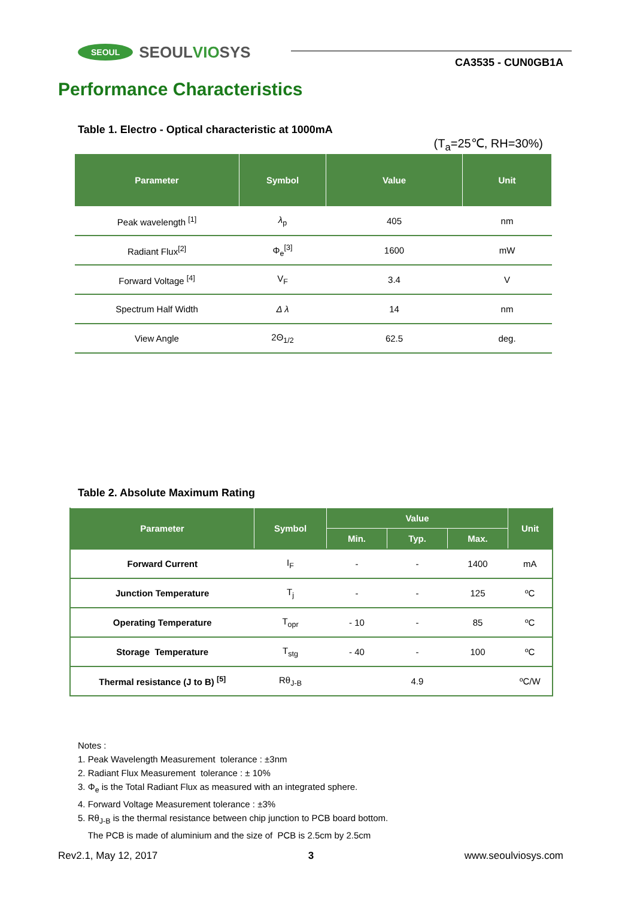SEOUL SEOULVIOSYS
CA3535 - CUN0GB1A
Performance Characteristics
Table 1. Electro - Optical characteristic at 1000mA
(T<sub>a</sub>=25℃, RH=30%)
| Parameter | Symbol | Value | Unit |
| --- | --- | --- | --- |
| Peak wavelength <sup>[1]</sup> | λ<sub>p</sub> | 405 | nm |
| Radiant Flux<sup>[2]</sup> | Φ<sub>e</sub><sup>[3]</sup> | 1600 | mW |
| Forward Voltage <sup>[4]</sup> | V<sub>F</sub> | 3.4 | V |
| Spectrum Half Width | Δ λ | 14 | nm |
| View Angle | 2Θ<sub>1/2</sub> | 62.5 | deg. |
Table 2. Absolute Maximum Rating
| Parameter | Symbol | Value | | | Unit |
| --- | --- | --- | --- | --- | --- |
| | | Min. | Typ. | Max. | |
| Forward Current | I<sub>F</sub> | - | - | 1400 | mA |
| Junction Temperature | T<sub>j</sub> | - | - | 125 | ºC |
| Operating Temperature | T<sub>opr</sub> | - 10 | - | 85 | ºC |
| Storage Temperature | T<sub>stg</sub> | - 40 | - | 100 | ºC |
| Thermal resistance (J to B) <sup>[5]</sup> | Rθ<sub>J-B</sub> | 4.9 | | | ºC/W |
Notes :
1. Peak Wavelength Measurement tolerance : ±3nm
2. Radiant Flux Measurement tolerance : ± 10%
3. Φ<sub>e</sub> is the Total Radiant Flux as measured with an integrated sphere.
4. Forward Voltage Measurement tolerance : ±3%
5. Rθ<sub>J-B</sub> is the thermal resistance between chip junction to PCB board bottom.
The PCB is made of aluminium and the size of PCB is 2.5cm by 2.5cm
Rev2.1, May 12, 2017 3 www.seoulviosys.com